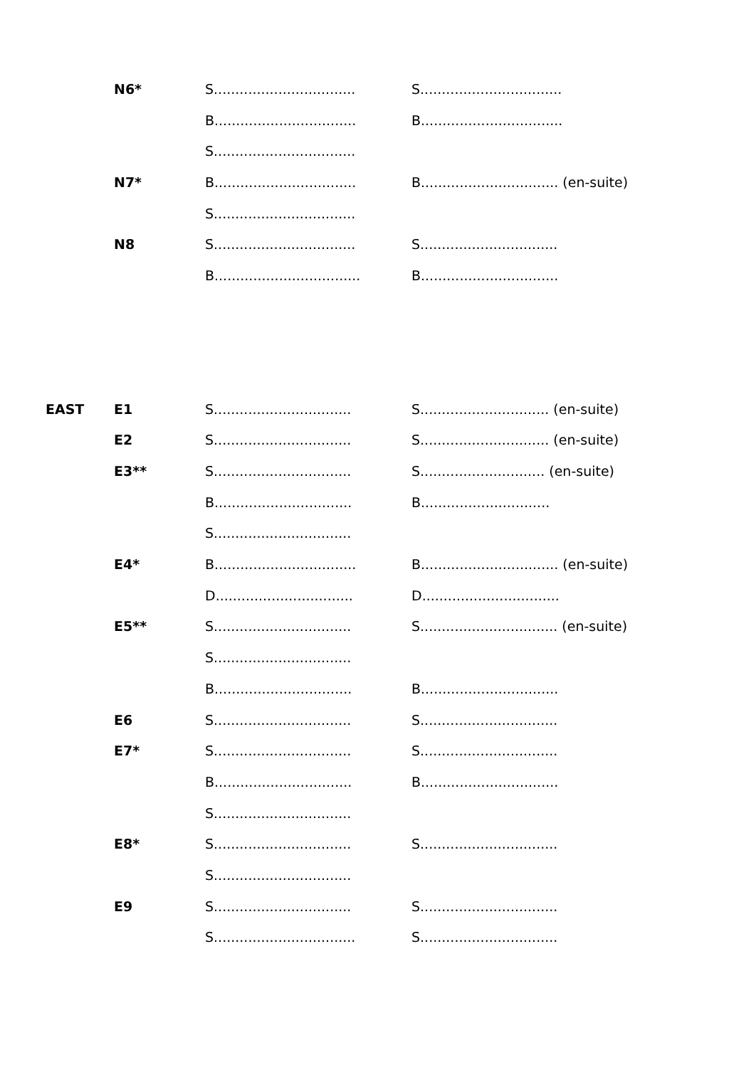| | N6* | S................................. | S................................. |
| | | B................................. | B................................. |
| | | S................................. | |
| | N7* | B................................. | B................................ (en-suite) |
| | | S................................. | |
| | N8 | S................................. | S................................ |
| | | B.................................. | B................................ |
| EAST | E1 | S................................ | S.............................. (en-suite) |
| | E2 | S................................ | S.............................. (en-suite) |
| | E3** | S................................ | S............................. (en-suite) |
| | | B................................ | B.............................. |
| | | S................................ | |
| | E4* | B................................. | B................................ (en-suite) |
| | | D................................ | D................................ |
| | E5** | S................................ | S................................ (en-suite) |
| | | S................................ | |
| | | B................................ | B................................ |
| | E6 | S................................ | S................................ |
| | E7* | S................................ | S................................ |
| | | B................................ | B................................ |
| | | S................................ | |
| | E8* | S................................ | S................................ |
| | | S................................ | |
| | E9 | S................................ | S................................ |
| | | S................................. | S................................ |